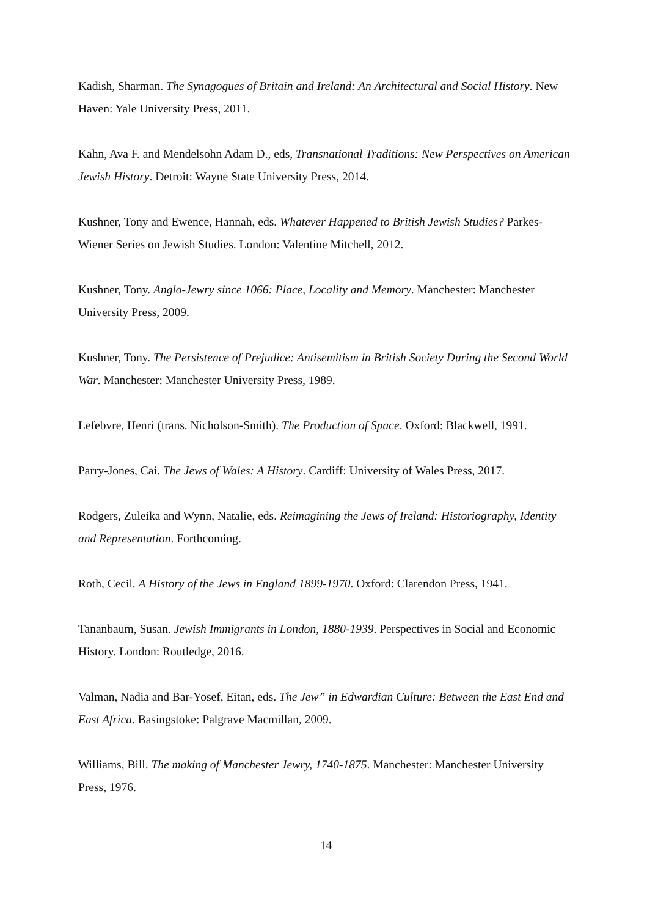Kadish, Sharman. The Synagogues of Britain and Ireland: An Architectural and Social History. New Haven: Yale University Press, 2011.
Kahn, Ava F. and Mendelsohn Adam D., eds, Transnational Traditions: New Perspectives on American Jewish History. Detroit: Wayne State University Press, 2014.
Kushner, Tony and Ewence, Hannah, eds. Whatever Happened to British Jewish Studies? Parkes-Wiener Series on Jewish Studies. London: Valentine Mitchell, 2012.
Kushner, Tony. Anglo-Jewry since 1066: Place, Locality and Memory. Manchester: Manchester University Press, 2009.
Kushner, Tony. The Persistence of Prejudice: Antisemitism in British Society During the Second World War. Manchester: Manchester University Press, 1989.
Lefebvre, Henri (trans. Nicholson-Smith). The Production of Space. Oxford: Blackwell, 1991.
Parry-Jones, Cai. The Jews of Wales: A History. Cardiff: University of Wales Press, 2017.
Rodgers, Zuleika and Wynn, Natalie, eds. Reimagining the Jews of Ireland: Historiography, Identity and Representation. Forthcoming.
Roth, Cecil. A History of the Jews in England 1899-1970. Oxford: Clarendon Press, 1941.
Tananbaum, Susan. Jewish Immigrants in London, 1880-1939. Perspectives in Social and Economic History. London: Routledge, 2016.
Valman, Nadia and Bar-Yosef, Eitan, eds. The Jew” in Edwardian Culture: Between the East End and East Africa. Basingstoke: Palgrave Macmillan, 2009.
Williams, Bill. The making of Manchester Jewry, 1740-1875. Manchester: Manchester University Press, 1976.
14